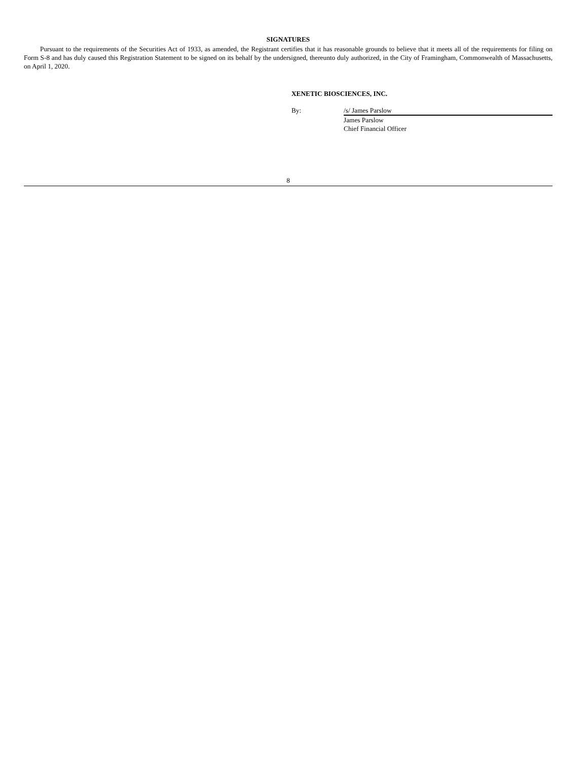SIGNATURES
Pursuant to the requirements of the Securities Act of 1933, as amended, the Registrant certifies that it has reasonable grounds to believe that it meets all of the requirements for filing on Form S-8 and has duly caused this Registration Statement to be signed on its behalf by the undersigned, thereunto duly authorized, in the City of Framingham, Commonwealth of Massachusetts, on April 1, 2020.
XENETIC BIOSCIENCES, INC.
| By: | /s/ James Parslow |
| | James Parslow |
| | Chief Financial Officer |
8